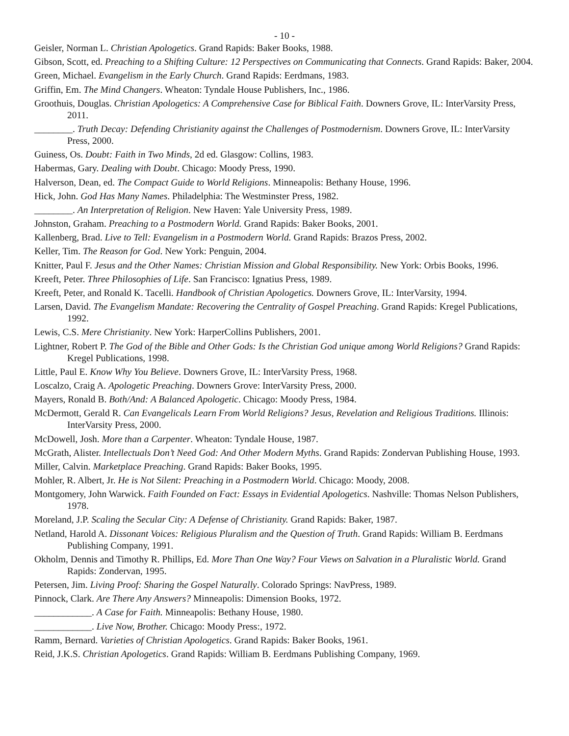- 10 -
Geisler, Norman L. Christian Apologetics. Grand Rapids: Baker Books, 1988.
Gibson, Scott, ed. Preaching to a Shifting Culture: 12 Perspectives on Communicating that Connects. Grand Rapids: Baker, 2004.
Green, Michael. Evangelism in the Early Church. Grand Rapids: Eerdmans, 1983.
Griffin, Em. The Mind Changers. Wheaton: Tyndale House Publishers, Inc., 1986.
Groothuis, Douglas. Christian Apologetics: A Comprehensive Case for Biblical Faith. Downers Grove, IL: InterVarsity Press, 2011.
________. Truth Decay: Defending Christianity against the Challenges of Postmodernism. Downers Grove, IL: InterVarsity Press, 2000.
Guiness, Os. Doubt: Faith in Two Minds, 2d ed. Glasgow: Collins, 1983.
Habermas, Gary. Dealing with Doubt. Chicago: Moody Press, 1990.
Halverson, Dean, ed. The Compact Guide to World Religions. Minneapolis: Bethany House, 1996.
Hick, John. God Has Many Names. Philadelphia: The Westminster Press, 1982.
________. An Interpretation of Religion. New Haven: Yale University Press, 1989.
Johnston, Graham. Preaching to a Postmodern World. Grand Rapids: Baker Books, 2001.
Kallenberg, Brad. Live to Tell: Evangelism in a Postmodern World. Grand Rapids: Brazos Press, 2002.
Keller, Tim. The Reason for God. New York: Penguin, 2004.
Knitter, Paul F. Jesus and the Other Names: Christian Mission and Global Responsibility. New York: Orbis Books, 1996.
Kreeft, Peter. Three Philosophies of Life. San Francisco: Ignatius Press, 1989.
Kreeft, Peter, and Ronald K. Tacelli. Handbook of Christian Apologetics. Downers Grove, IL: InterVarsity, 1994.
Larsen, David. The Evangelism Mandate: Recovering the Centrality of Gospel Preaching. Grand Rapids: Kregel Publications, 1992.
Lewis, C.S. Mere Christianity. New York: HarperCollins Publishers, 2001.
Lightner, Robert P. The God of the Bible and Other Gods: Is the Christian God unique among World Religions? Grand Rapids: Kregel Publications, 1998.
Little, Paul E. Know Why You Believe. Downers Grove, IL: InterVarsity Press, 1968.
Loscalzo, Craig A. Apologetic Preaching. Downers Grove: InterVarsity Press, 2000.
Mayers, Ronald B. Both/And: A Balanced Apologetic. Chicago: Moody Press, 1984.
McDermott, Gerald R. Can Evangelicals Learn From World Religions? Jesus, Revelation and Religious Traditions. Illinois: InterVarsity Press, 2000.
McDowell, Josh. More than a Carpenter. Wheaton: Tyndale House, 1987.
McGrath, Alister. Intellectuals Don’t Need God: And Other Modern Myths. Grand Rapids: Zondervan Publishing House, 1993.
Miller, Calvin. Marketplace Preaching. Grand Rapids: Baker Books, 1995.
Mohler, R. Albert, Jr. He is Not Silent: Preaching in a Postmodern World. Chicago: Moody, 2008.
Montgomery, John Warwick. Faith Founded on Fact: Essays in Evidential Apologetics. Nashville: Thomas Nelson Publishers, 1978.
Moreland, J.P. Scaling the Secular City: A Defense of Christianity. Grand Rapids: Baker, 1987.
Netland, Harold A. Dissonant Voices: Religious Pluralism and the Question of Truth. Grand Rapids: William B. Eerdmans Publishing Company, 1991.
Okholm, Dennis and Timothy R. Phillips, Ed. More Than One Way? Four Views on Salvation in a Pluralistic World. Grand Rapids: Zondervan, 1995.
Petersen, Jim. Living Proof: Sharing the Gospel Naturally. Colorado Springs: NavPress, 1989.
Pinnock, Clark. Are There Any Answers? Minneapolis: Dimension Books, 1972.
____________. A Case for Faith. Minneapolis: Bethany House, 1980.
____________. Live Now, Brother. Chicago: Moody Press:, 1972.
Ramm, Bernard. Varieties of Christian Apologetics. Grand Rapids: Baker Books, 1961.
Reid, J.K.S. Christian Apologetics. Grand Rapids: William B. Eerdmans Publishing Company, 1969.